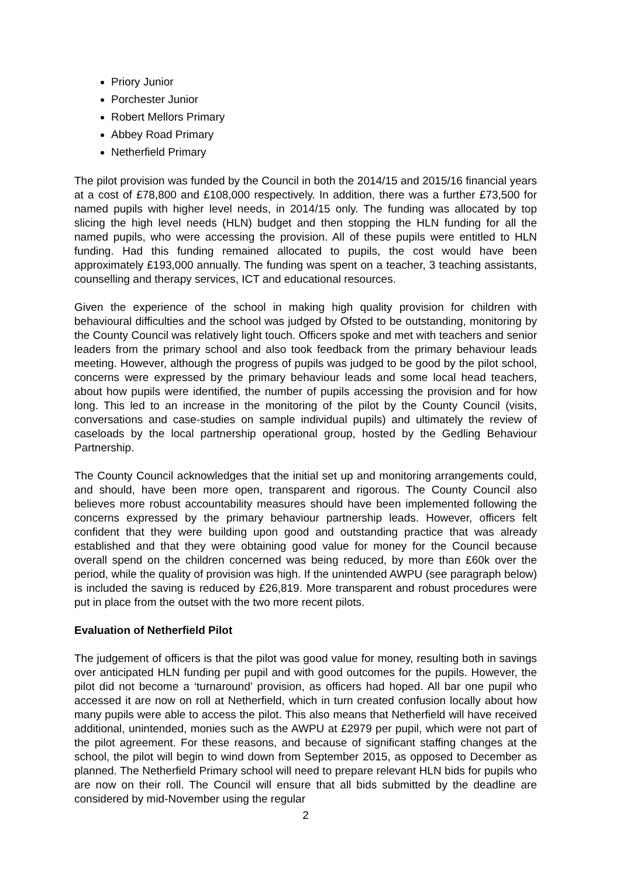Priory Junior
Porchester Junior
Robert Mellors Primary
Abbey Road Primary
Netherfield Primary
The pilot provision was funded by the Council in both the 2014/15 and 2015/16 financial years at a cost of £78,800 and £108,000 respectively. In addition, there was a further £73,500 for named pupils with higher level needs, in 2014/15 only. The funding was allocated by top slicing the high level needs (HLN) budget and then stopping the HLN funding for all the named pupils, who were accessing the provision. All of these pupils were entitled to HLN funding. Had this funding remained allocated to pupils, the cost would have been approximately £193,000 annually. The funding was spent on a teacher, 3 teaching assistants, counselling and therapy services, ICT and educational resources.
Given the experience of the school in making high quality provision for children with behavioural difficulties and the school was judged by Ofsted to be outstanding, monitoring by the County Council was relatively light touch. Officers spoke and met with teachers and senior leaders from the primary school and also took feedback from the primary behaviour leads meeting. However, although the progress of pupils was judged to be good by the pilot school, concerns were expressed by the primary behaviour leads and some local head teachers, about how pupils were identified, the number of pupils accessing the provision and for how long. This led to an increase in the monitoring of the pilot by the County Council (visits, conversations and case-studies on sample individual pupils) and ultimately the review of caseloads by the local partnership operational group, hosted by the Gedling Behaviour Partnership.
The County Council acknowledges that the initial set up and monitoring arrangements could, and should, have been more open, transparent and rigorous. The County Council also believes more robust accountability measures should have been implemented following the concerns expressed by the primary behaviour partnership leads. However, officers felt confident that they were building upon good and outstanding practice that was already established and that they were obtaining good value for money for the Council because overall spend on the children concerned was being reduced, by more than £60k over the period, while the quality of provision was high. If the unintended AWPU (see paragraph below) is included the saving is reduced by £26,819. More transparent and robust procedures were put in place from the outset with the two more recent pilots.
Evaluation of Netherfield Pilot
The judgement of officers is that the pilot was good value for money, resulting both in savings over anticipated HLN funding per pupil and with good outcomes for the pupils. However, the pilot did not become a ‘turnaround’ provision, as officers had hoped. All bar one pupil who accessed it are now on roll at Netherfield, which in turn created confusion locally about how many pupils were able to access the pilot. This also means that Netherfield will have received additional, unintended, monies such as the AWPU at £2979 per pupil, which were not part of the pilot agreement. For these reasons, and because of significant staffing changes at the school, the pilot will begin to wind down from September 2015, as opposed to December as planned. The Netherfield Primary school will need to prepare relevant HLN bids for pupils who are now on their roll. The Council will ensure that all bids submitted by the deadline are considered by mid-November using the regular
2